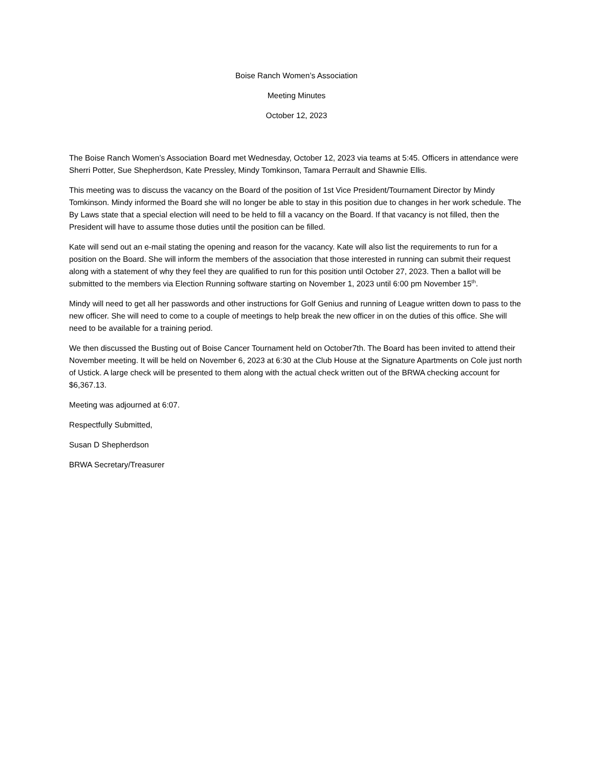Boise Ranch Women’s Association
Meeting Minutes
October 12, 2023
The Boise Ranch Women’s Association Board met Wednesday, October 12, 2023 via teams at 5:45. Officers in attendance were Sherri Potter, Sue Shepherdson, Kate Pressley, Mindy Tomkinson, Tamara Perrault and Shawnie Ellis.
This meeting was to discuss the vacancy on the Board of the position of 1st Vice President/Tournament Director by Mindy Tomkinson. Mindy informed the Board she will no longer be able to stay in this position due to changes in her work schedule. The By Laws state that a special election will need to be held to fill a vacancy on the Board. If that vacancy is not filled, then the President will have to assume those duties until the position can be filled.
Kate will send out an e-mail stating the opening and reason for the vacancy. Kate will also list the requirements to run for a position on the Board. She will inform the members of the association that those interested in running can submit their request along with a statement of why they feel they are qualified to run for this position until October 27, 2023. Then a ballot will be submitted to the members via Election Running software starting on November 1, 2023 until 6:00 pm November 15<sup>th</sup>.
Mindy will need to get all her passwords and other instructions for Golf Genius and running of League written down to pass to the new officer. She will need to come to a couple of meetings to help break the new officer in on the duties of this office. She will need to be available for a training period.
We then discussed the Busting out of Boise Cancer Tournament held on October7th. The Board has been invited to attend their November meeting. It will be held on November 6, 2023 at 6:30 at the Club House at the Signature Apartments on Cole just north of Ustick. A large check will be presented to them along with the actual check written out of the BRWA checking account for $6,367.13.
Meeting was adjourned at 6:07.
Respectfully Submitted,
Susan D Shepherdson
BRWA Secretary/Treasurer